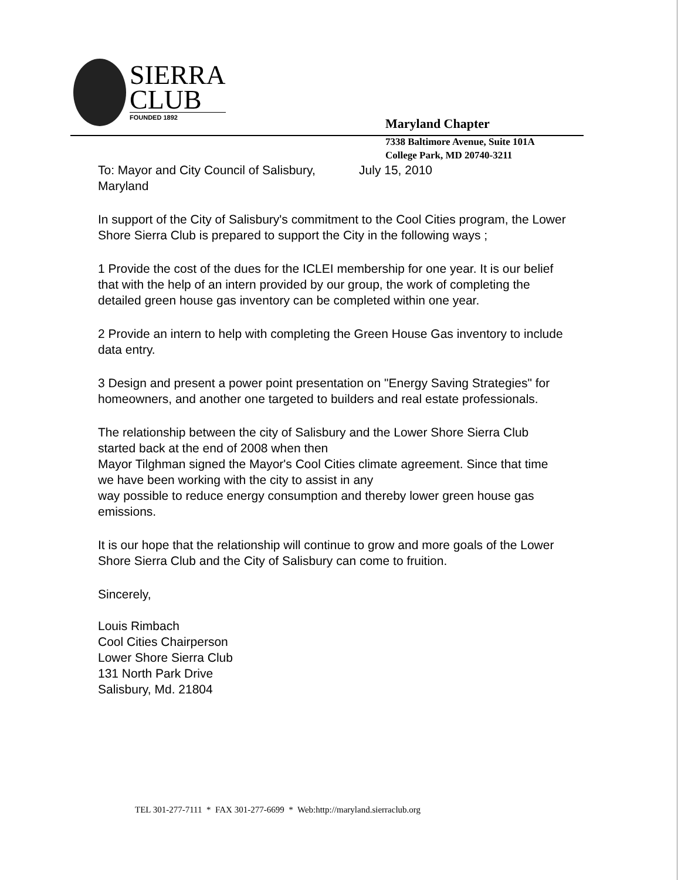SIERRA
CLUB
FOUNDED 1892
Maryland Chapter
7338 Baltimore Avenue, Suite 101A
College Park, MD 20740-3211
To: Mayor and City Council of Salisbury, July 15, 2010
Maryland
In support of the City of Salisbury's commitment to the Cool Cities program, the Lower Shore Sierra Club is prepared to support the City in the following ways ;
1 Provide the cost of the dues for the ICLEI membership for one year. It is our belief that with the help of an intern provided by our group, the work of completing the detailed green house gas inventory can be completed within one year.
2 Provide an intern to help with completing the Green House Gas inventory to include data entry.
3 Design and present a power point presentation on "Energy Saving Strategies" for homeowners, and another one targeted to builders and real estate professionals.
The relationship between the city of Salisbury and the Lower Shore Sierra Club started back at the end of 2008 when then
Mayor Tilghman signed the Mayor's Cool Cities climate agreement. Since that time we have been working with the city to assist in any
way possible to reduce energy consumption and thereby lower green house gas emissions.
It is our hope that the relationship will continue to grow and more goals of the Lower Shore Sierra Club and the City of Salisbury can come to fruition.
Sincerely,
Louis Rimbach
Cool Cities Chairperson
Lower Shore Sierra Club
131 North Park Drive
Salisbury, Md. 21804
TEL 301-277-7111 * FAX 301-277-6699 * Web:http://maryland.sierraclub.org